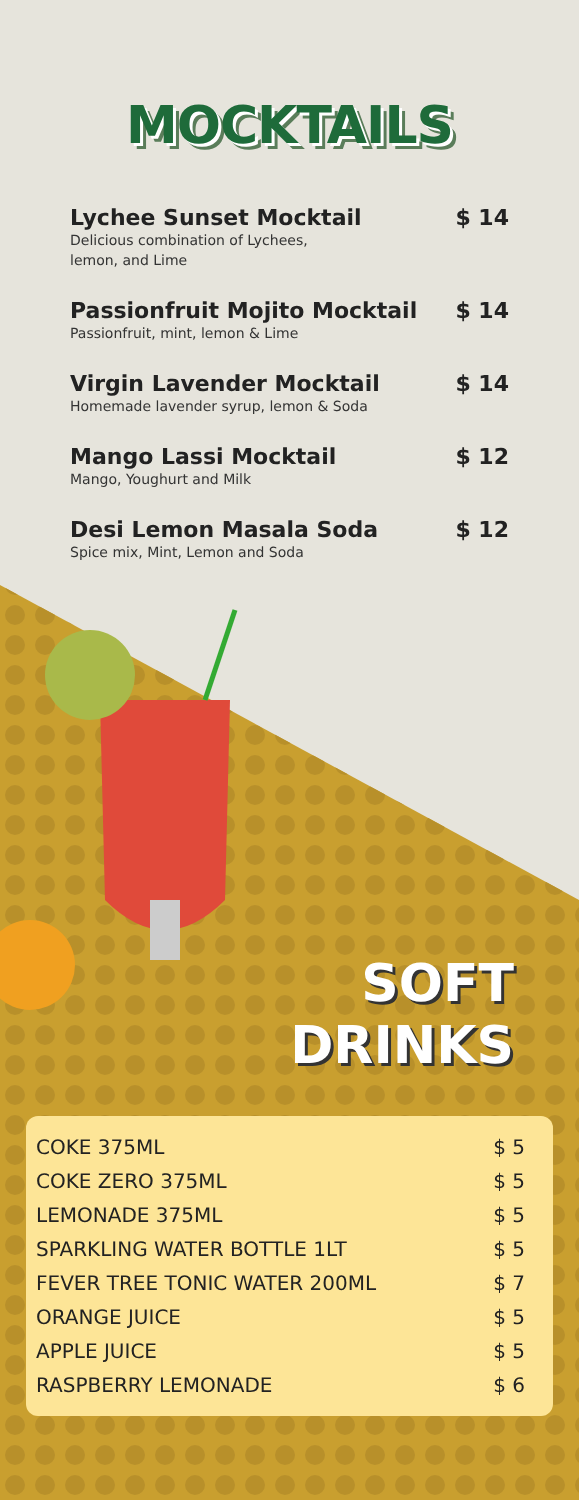MOCKTAILS
Lychee Sunset Mocktail $ 14
Delicious combination of Lychees,
lemon, and Lime
Passionfruit Mojito Mocktail $ 14
Passionfruit, mint, lemon & Lime
Virgin Lavender Mocktail $ 14
Homemade lavender syrup, lemon & Soda
Mango Lassi Mocktail $ 12
Mango, Youghurt and Milk
Desi Lemon Masala Soda $ 12
Spice mix, Mint, Lemon and Soda
SOFT
DRINKS
| COKE 375ML | $ 5 |
| COKE ZERO 375ML | $ 5 |
| LEMONADE 375ML | $ 5 |
| SPARKLING WATER BOTTLE 1LT | $ 5 |
| FEVER TREE TONIC WATER 200ML | $ 7 |
| ORANGE JUICE | $ 5 |
| APPLE JUICE | $ 5 |
| RASPBERRY LEMONADE | $ 6 |